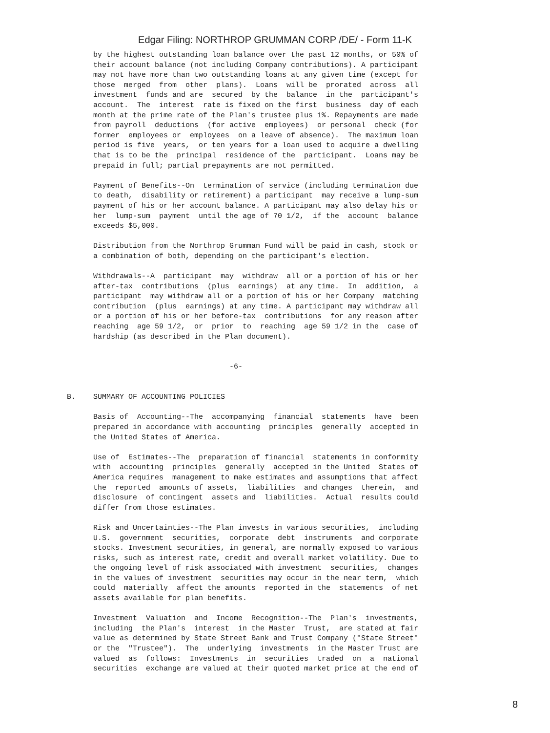Edgar Filing: NORTHROP GRUMMAN CORP /DE/ - Form 11-K
      by the highest outstanding loan balance over the past 12 months, or 50% of
      their account balance (not including Company contributions). A participant
      may not have more than two outstanding loans at any given time (except for
      those  merged  from  other  plans).  Loans  will be  prorated  across  all
      investment  funds and are  secured  by the  balance  in the  participant's
      account.  The  interest  rate is fixed on the first  business  day of each
      month at the prime rate of the Plan's trustee plus 1%. Repayments are made
      from payroll  deductions  (for active  employees)  or personal  check (for
      former  employees or  employees  on a leave of absence).  The maximum loan
      period is five  years,  or ten years for a loan used to acquire a dwelling
      that is to be the  principal  residence of the  participant.  Loans may be
      prepaid in full; partial prepayments are not permitted.

      Payment of Benefits--On  termination of service (including termination due
      to death,  disability or retirement) a participant  may receive a lump-sum
      payment of his or her account balance. A participant may also delay his or
      her  lump-sum  payment  until the age of 70 1/2,  if the  account  balance
      exceeds $5,000.

      Distribution from the Northrop Grumman Fund will be paid in cash, stock or
      a combination of both, depending on the participant's election.

      Withdrawals--A  participant  may  withdraw  all or a portion of his or her
      after-tax  contributions  (plus  earnings)  at any time.  In  addition,  a
      participant  may withdraw all or a portion of his or her Company  matching
      contribution  (plus  earnings) at any time. A participant may withdraw all
      or a portion of his or her before-tax  contributions  for any reason after
      reaching  age 59 1/2,  or  prior  to  reaching  age 59 1/2 in the  case of
      hardship (as described in the Plan document).


                                     -6-


B.    SUMMARY OF ACCOUNTING POLICIES

      Basis of  Accounting--The  accompanying  financial  statements  have  been
      prepared in accordance with accounting  principles  generally  accepted in
      the United States of America.

      Use of  Estimates--The  preparation of financial  statements in conformity
      with  accounting  principles  generally  accepted in the United  States of
      America requires  management to make estimates and assumptions that affect
      the  reported  amounts of assets,  liabilities  and changes  therein,  and
      disclosure  of contingent  assets and  liabilities.  Actual  results could
      differ from those estimates.

      Risk and Uncertainties--The Plan invests in various securities,  including
      U.S.  government  securities,  corporate  debt  instruments  and corporate
      stocks. Investment securities, in general, are normally exposed to various
      risks, such as interest rate, credit and overall market volatility. Due to
      the ongoing level of risk associated with investment  securities,  changes
      in the values of investment  securities may occur in the near term,  which
      could  materially  affect the amounts  reported in the  statements  of net
      assets available for plan benefits.

      Investment  Valuation  and  Income  Recognition--The  Plan's  investments,
      including  the Plan's  interest  in the Master  Trust,  are stated at fair
      value as determined by State Street Bank and Trust Company ("State Street"
      or the  "Trustee").  The  underlying  investments  in the Master Trust are
      valued  as  follows:  Investments  in  securities  traded  on  a  national
      securities  exchange are valued at their quoted market price at the end of
8